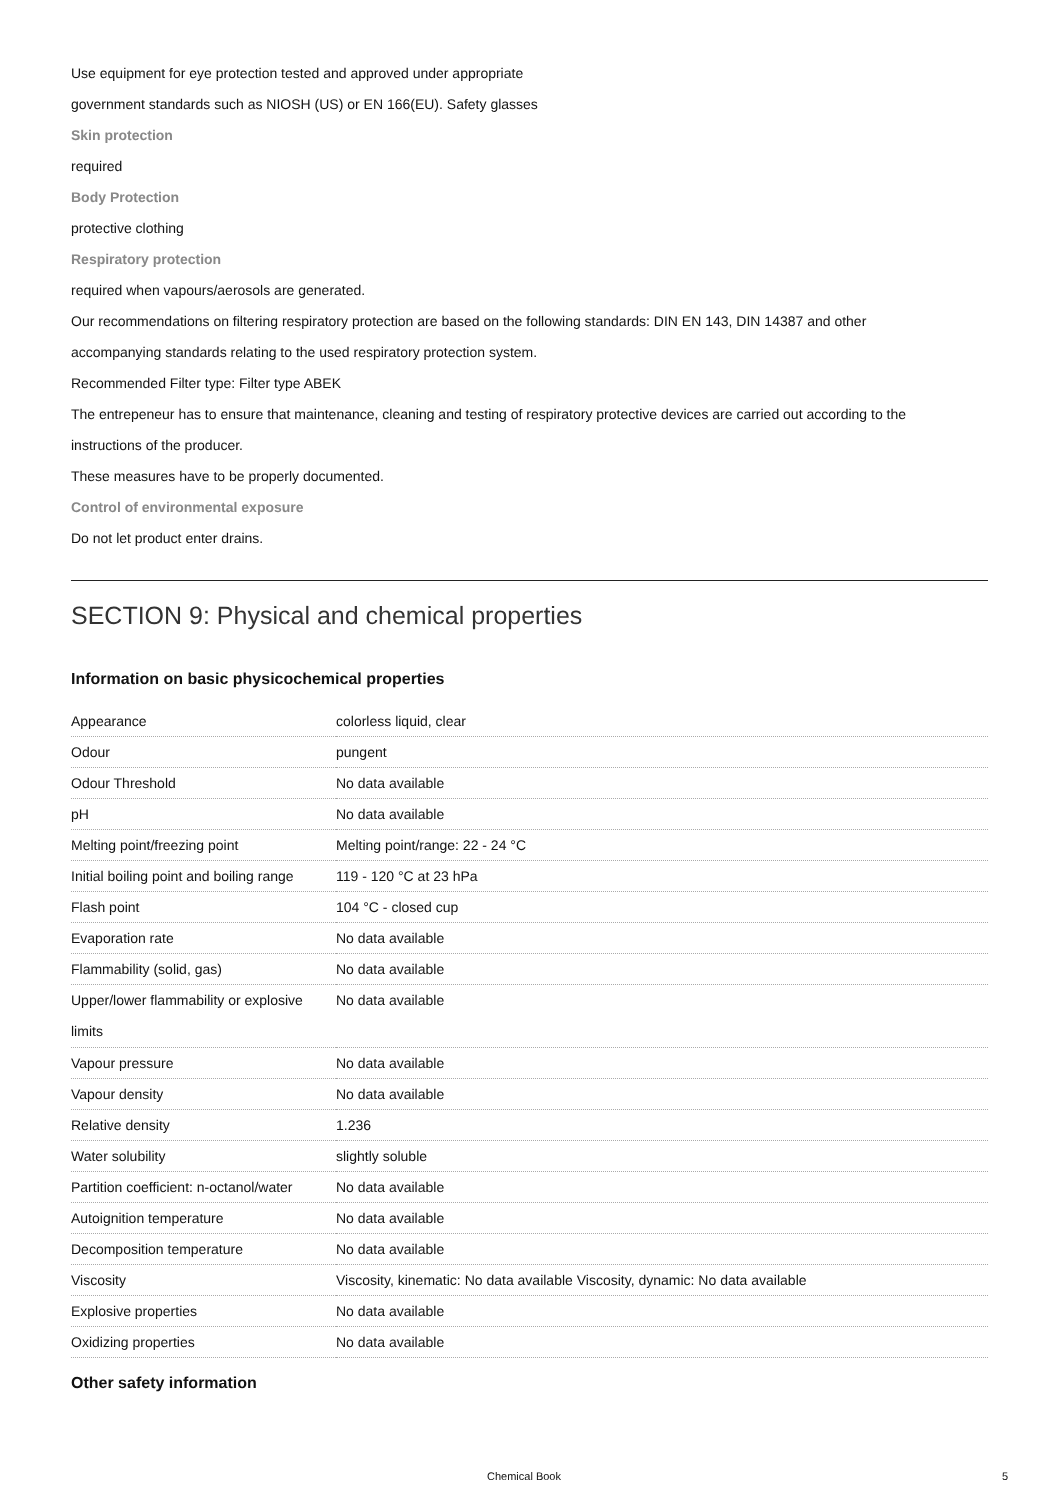Use equipment for eye protection tested and approved under appropriate
government standards such as NIOSH (US) or EN 166(EU). Safety glasses
Skin protection
required
Body Protection
protective clothing
Respiratory protection
required when vapours/aerosols are generated.
Our recommendations on filtering respiratory protection are based on the following standards: DIN EN 143, DIN 14387 and other
accompanying standards relating to the used respiratory protection system.
Recommended Filter type: Filter type ABEK
The entrepeneur has to ensure that maintenance, cleaning and testing of respiratory protective devices are carried out according to the
instructions of the producer.
These measures have to be properly documented.
Control of environmental exposure
Do not let product enter drains.
SECTION 9: Physical and chemical properties
Information on basic physicochemical properties
| Appearance | colorless liquid, clear |
| Odour | pungent |
| Odour Threshold | No data available |
| pH | No data available |
| Melting point/freezing point | Melting point/range: 22 - 24 °C |
| Initial boiling point and boiling range | 119 - 120 °C at 23 hPa |
| Flash point | 104 °C - closed cup |
| Evaporation rate | No data available |
| Flammability (solid, gas) | No data available |
| Upper/lower flammability or explosive limits | No data available |
| Vapour pressure | No data available |
| Vapour density | No data available |
| Relative density | 1.236 |
| Water solubility | slightly soluble |
| Partition coefficient: n-octanol/water | No data available |
| Autoignition temperature | No data available |
| Decomposition temperature | No data available |
| Viscosity | Viscosity, kinematic: No data available Viscosity, dynamic: No data available |
| Explosive properties | No data available |
| Oxidizing properties | No data available |
Other safety information
Chemical Book 5